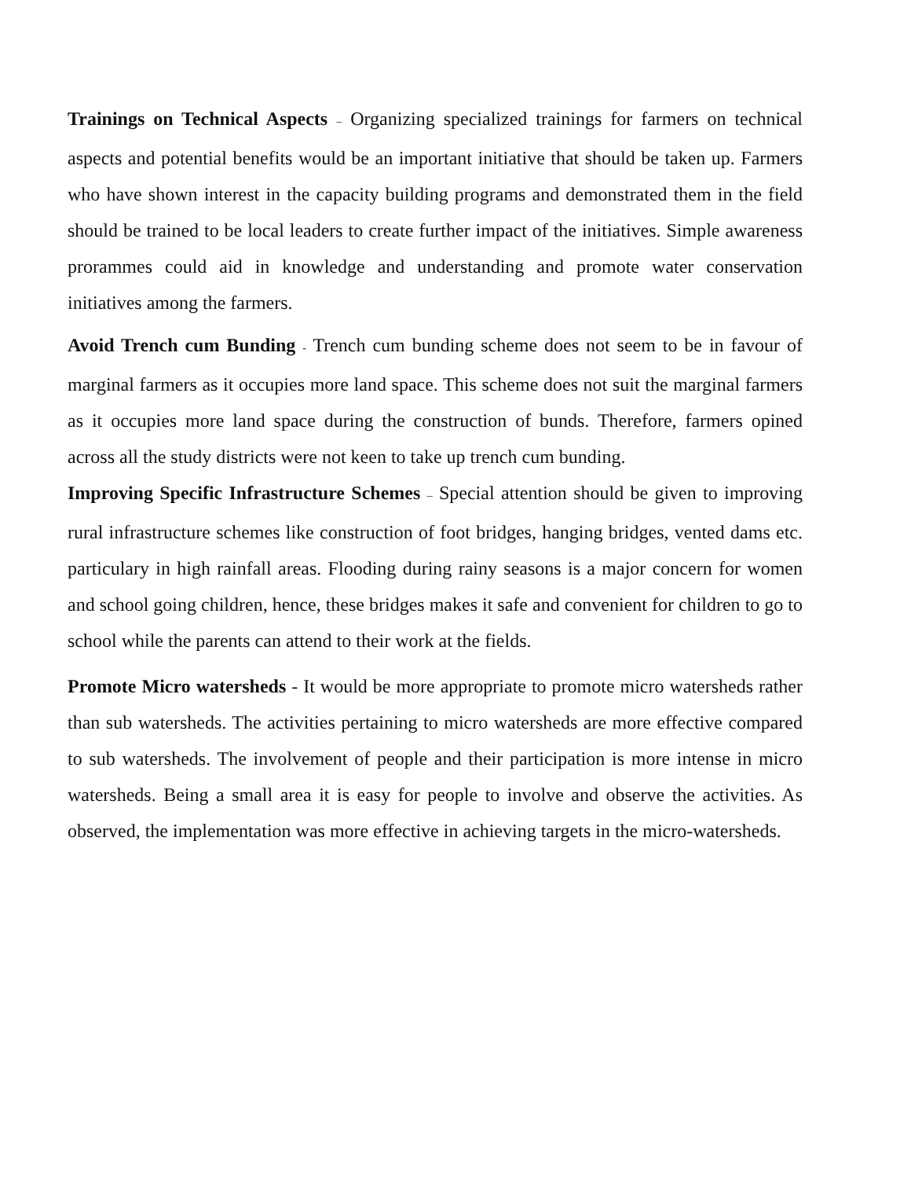Trainings on Technical Aspects – Organizing specialized trainings for farmers on technical aspects and potential benefits would be an important initiative that should be taken up. Farmers who have shown interest in the capacity building programs and demonstrated them in the field should be trained to be local leaders to create further impact of the initiatives. Simple awareness prorammes could aid in knowledge and understanding and promote water conservation initiatives among the farmers.
Avoid Trench cum Bunding - Trench cum bunding scheme does not seem to be in favour of marginal farmers as it occupies more land space. This scheme does not suit the marginal farmers as it occupies more land space during the construction of bunds. Therefore, farmers opined across all the study districts were not keen to take up trench cum bunding.
Improving Specific Infrastructure Schemes – Special attention should be given to improving rural infrastructure schemes like construction of foot bridges, hanging bridges, vented dams etc. particulary in high rainfall areas. Flooding during rainy seasons is a major concern for women and school going children, hence, these bridges makes it safe and convenient for children to go to school while the parents can attend to their work at the fields.
Promote Micro watersheds - It would be more appropriate to promote micro watersheds rather than sub watersheds. The activities pertaining to micro watersheds are more effective compared to sub watersheds. The involvement of people and their participation is more intense in micro watersheds. Being a small area it is easy for people to involve and observe the activities. As observed, the implementation was more effective in achieving targets in the micro-watersheds.